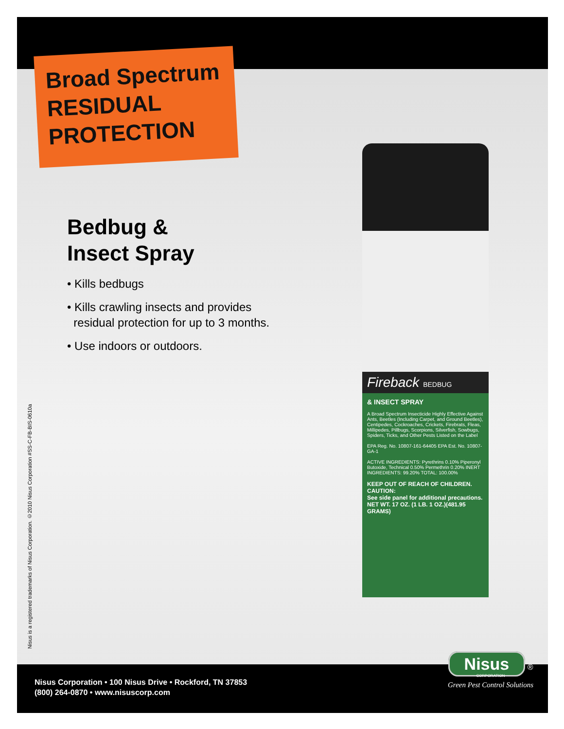Broad Spectrum
RESIDUAL
PROTECTION
Bedbug &
Insect Spray
• Kills bedbugs
• Kills crawling insects and provides
residual protection for up to 3 months.
• Use indoors or outdoors.
Nisus is a registered trademarks of Nisus Corporation. ©2010 Nisus Corporation #SS-C-FB-BIS-0610a
Fireback BEDBUG
& INSECT SPRAY
A Broad Spectrum Insecticide Highly Effective Against Ants, Beetles (Including Carpet, and Ground Beetles), Centipedes, Cockroaches, Crickets, Firebrats, Fleas, Millipedes, Pillbugs, Scorpions, Silverfish, Sowbugs, Spiders, Ticks, and Other Pests Listed on the Label
EPA Reg. No. 10807-161-64405 EPA Est. No. 10807-GA-1
ACTIVE INGREDIENTS: Pyrethrins 0.10% Piperonyl Butoxide, Technical 0.50% Permethrin 0.20% INERT INGREDIENTS: 99.20% TOTAL: 100.00%
KEEP OUT OF REACH OF CHILDREN.
CAUTION:
See side panel for additional precautions.
NET WT. 17 OZ. (1 LB. 1 OZ.)(481.95 GRAMS)
Nisus Corporation • 100 Nisus Drive • Rockford, TN 37853
(800) 264-0870 • www.nisuscorp.com
Nisus ®
CORPORATION
Green Pest Control Solutions